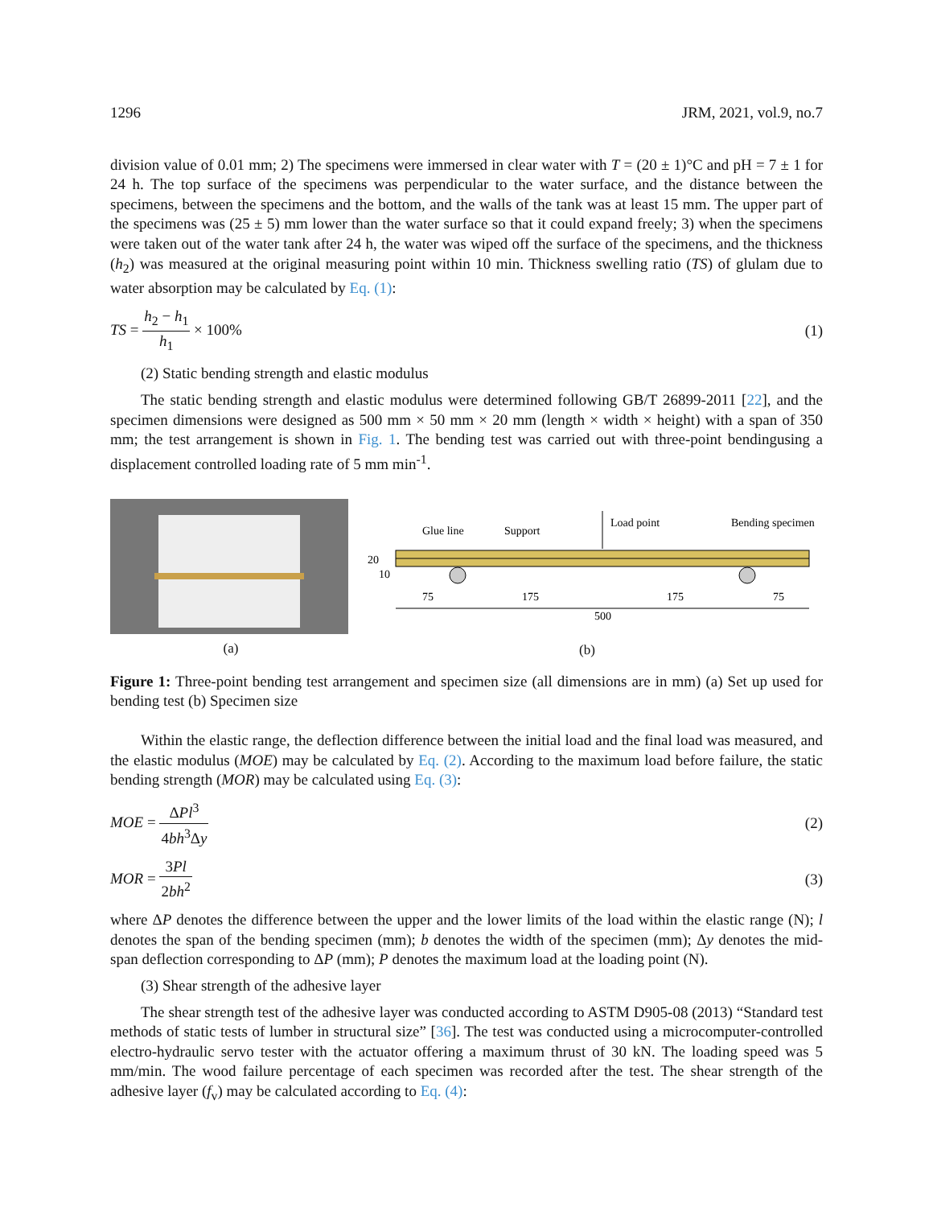1296 JRM, 2021, vol.9, no.7
division value of 0.01 mm; 2) The specimens were immersed in clear water with T = (20 ± 1)°C and pH = 7 ± 1 for 24 h. The top surface of the specimens was perpendicular to the water surface, and the distance between the specimens, between the specimens and the bottom, and the walls of the tank was at least 15 mm. The upper part of the specimens was (25 ± 5) mm lower than the water surface so that it could expand freely; 3) when the specimens were taken out of the water tank after 24 h, the water was wiped off the surface of the specimens, and the thickness (h<sub>2</sub>) was measured at the original measuring point within 10 min. Thickness swelling ratio (TS) of glulam due to water absorption may be calculated by Eq. (1):
TS = h<sub>2</sub> − h<sub>1</sub> h<sub>1</sub> × 100% (1)
(2) Static bending strength and elastic modulus
The static bending strength and elastic modulus were determined following GB/T 26899-2011 [22], and the specimen dimensions were designed as 500 mm × 50 mm × 20 mm (length × width × height) with a span of 350 mm; the test arrangement is shown in Fig. 1. The bending test was carried out with three-point bendingusing a displacement controlled loading rate of 5 mm min<sup>-1</sup>.
(a)
Glue line
Support
Load point
Bending specimen
75
175
175
75
500
20
10
(b)
Figure 1: Three-point bending test arrangement and specimen size (all dimensions are in mm) (a) Set up used for bending test (b) Specimen size
Within the elastic range, the deflection difference between the initial load and the final load was measured, and the elastic modulus (MOE) may be calculated by Eq. (2). According to the maximum load before failure, the static bending strength (MOR) may be calculated using Eq. (3):
MOE = ΔPl<sup>3</sup> 4bh<sup>3</sup>Δy (2)
MOR = 3Pl 2bh<sup>2</sup> (3)
where ΔP denotes the difference between the upper and the lower limits of the load within the elastic range (N); l denotes the span of the bending specimen (mm); b denotes the width of the specimen (mm); Δy denotes the mid-span deflection corresponding to ΔP (mm); P denotes the maximum load at the loading point (N).
(3) Shear strength of the adhesive layer
The shear strength test of the adhesive layer was conducted according to ASTM D905-08 (2013) “Standard test methods of static tests of lumber in structural size” [36]. The test was conducted using a microcomputer-controlled electro-hydraulic servo tester with the actuator offering a maximum thrust of 30 kN. The loading speed was 5 mm/min. The wood failure percentage of each specimen was recorded after the test. The shear strength of the adhesive layer (f<sub>v</sub>) may be calculated according to Eq. (4):